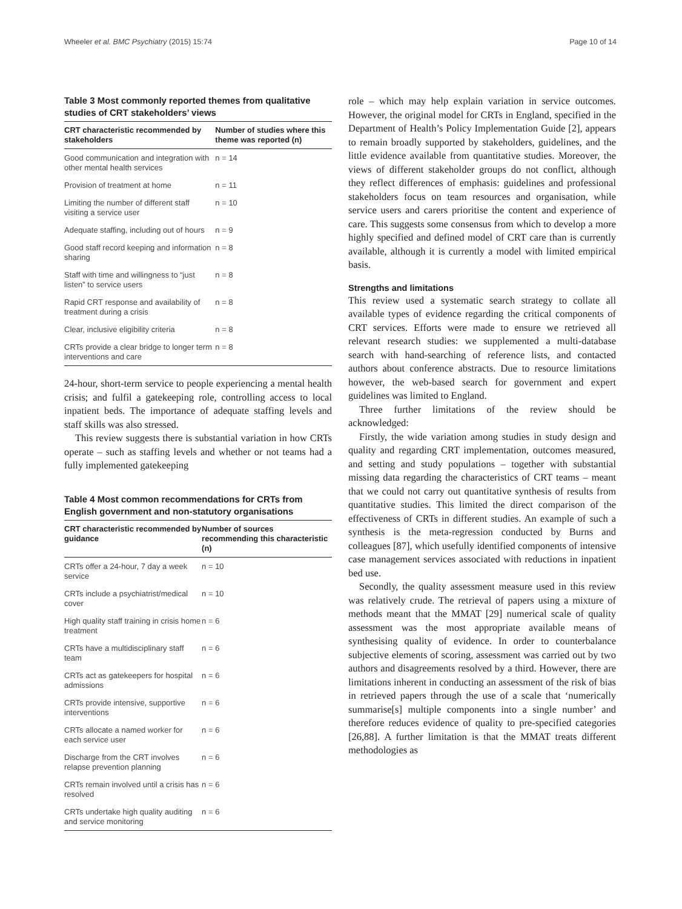Wheeler et al. BMC Psychiatry (2015) 15:74 Page 10 of 14
Table 3 Most commonly reported themes from qualitative studies of CRT stakeholders’ views
| CRT characteristic recommended by stakeholders | Number of studies where this theme was reported (n) |
| --- | --- |
| Good communication and integration with other mental health services | n = 14 |
| Provision of treatment at home | n = 11 |
| Limiting the number of different staff visiting a service user | n = 10 |
| Adequate staffing, including out of hours | n = 9 |
| Good staff record keeping and information sharing | n = 8 |
| Staff with time and willingness to “just listen” to service users | n = 8 |
| Rapid CRT response and availability of treatment during a crisis | n = 8 |
| Clear, inclusive eligibility criteria | n = 8 |
| CRTs provide a clear bridge to longer term interventions and care | n = 8 |
24-hour, short-term service to people experiencing a mental health crisis; and fulfil a gatekeeping role, controlling access to local inpatient beds. The importance of adequate staffing levels and staff skills was also stressed.
This review suggests there is substantial variation in how CRTs operate – such as staffing levels and whether or not teams had a fully implemented gatekeeping
Table 4 Most common recommendations for CRTs from English government and non-statutory organisations
| CRT characteristic recommended by guidance | Number of sources recommending this characteristic (n) |
| --- | --- |
| CRTs offer a 24-hour, 7 day a week service | n = 10 |
| CRTs include a psychiatrist/medical cover | n = 10 |
| High quality staff training in crisis home treatment | n = 6 |
| CRTs have a multidisciplinary staff team | n = 6 |
| CRTs act as gatekeepers for hospital admissions | n = 6 |
| CRTs provide intensive, supportive interventions | n = 6 |
| CRTs allocate a named worker for each service user | n = 6 |
| Discharge from the CRT involves relapse prevention planning | n = 6 |
| CRTs remain involved until a crisis has resolved | n = 6 |
| CRTs undertake high quality auditing and service monitoring | n = 6 |
role – which may help explain variation in service outcomes. However, the original model for CRTs in England, specified in the Department of Health’s Policy Implementation Guide [2], appears to remain broadly supported by stakeholders, guidelines, and the little evidence available from quantitative studies. Moreover, the views of different stakeholder groups do not conflict, although they reflect differences of emphasis: guidelines and professional stakeholders focus on team resources and organisation, while service users and carers prioritise the content and experience of care. This suggests some consensus from which to develop a more highly specified and defined model of CRT care than is currently available, although it is currently a model with limited empirical basis.
Strengths and limitations
This review used a systematic search strategy to collate all available types of evidence regarding the critical components of CRT services. Efforts were made to ensure we retrieved all relevant research studies: we supplemented a multi-database search with hand-searching of reference lists, and contacted authors about conference abstracts. Due to resource limitations however, the web-based search for government and expert guidelines was limited to England.
Three further limitations of the review should be acknowledged:
Firstly, the wide variation among studies in study design and quality and regarding CRT implementation, outcomes measured, and setting and study populations – together with substantial missing data regarding the characteristics of CRT teams – meant that we could not carry out quantitative synthesis of results from quantitative studies. This limited the direct comparison of the effectiveness of CRTs in different studies. An example of such a synthesis is the meta-regression conducted by Burns and colleagues [87], which usefully identified components of intensive case management services associated with reductions in inpatient bed use.
Secondly, the quality assessment measure used in this review was relatively crude. The retrieval of papers using a mixture of methods meant that the MMAT [29] numerical scale of quality assessment was the most appropriate available means of synthesising quality of evidence. In order to counterbalance subjective elements of scoring, assessment was carried out by two authors and disagreements resolved by a third. However, there are limitations inherent in conducting an assessment of the risk of bias in retrieved papers through the use of a scale that ‘numerically summarise[s] multiple components into a single number’ and therefore reduces evidence of quality to pre-specified categories [26,88]. A further limitation is that the MMAT treats different methodologies as